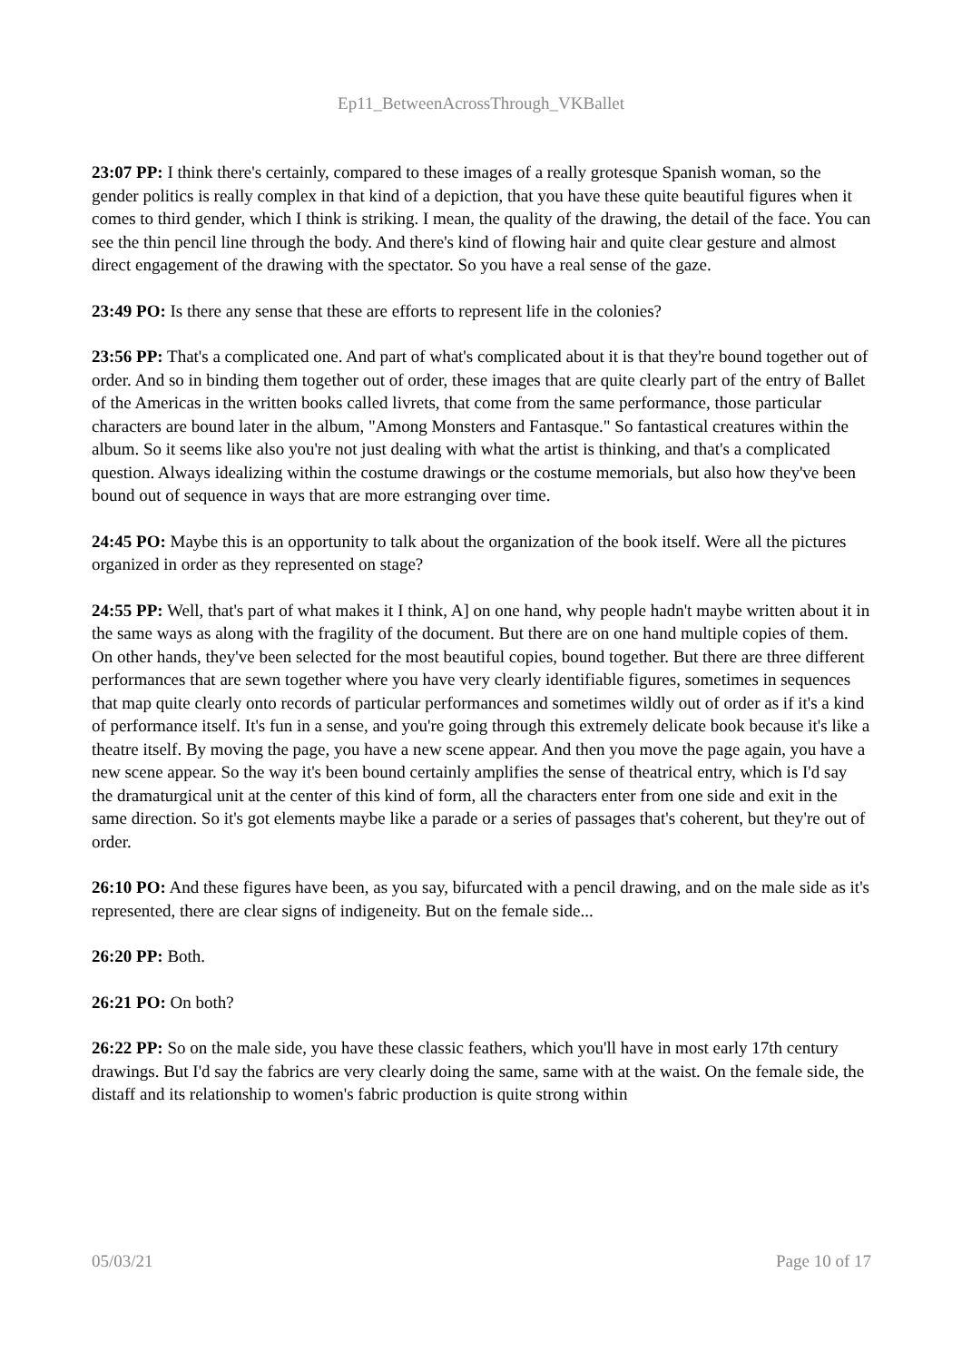Ep11_BetweenAcrossThrough_VKBallet
23:07 PP: I think there's certainly, compared to these images of a really grotesque Spanish woman, so the gender politics is really complex in that kind of a depiction, that you have these quite beautiful figures when it comes to third gender, which I think is striking. I mean, the quality of the drawing, the detail of the face. You can see the thin pencil line through the body. And there's kind of flowing hair and quite clear gesture and almost direct engagement of the drawing with the spectator. So you have a real sense of the gaze.
23:49 PO: Is there any sense that these are efforts to represent life in the colonies?
23:56 PP: That's a complicated one. And part of what's complicated about it is that they're bound together out of order. And so in binding them together out of order, these images that are quite clearly part of the entry of Ballet of the Americas in the written books called livrets, that come from the same performance, those particular characters are bound later in the album, "Among Monsters and Fantasque." So fantastical creatures within the album. So it seems like also you're not just dealing with what the artist is thinking, and that's a complicated question. Always idealizing within the costume drawings or the costume memorials, but also how they've been bound out of sequence in ways that are more estranging over time.
24:45 PO: Maybe this is an opportunity to talk about the organization of the book itself. Were all the pictures organized in order as they represented on stage?
24:55 PP: Well, that's part of what makes it I think, A] on one hand, why people hadn't maybe written about it in the same ways as along with the fragility of the document. But there are on one hand multiple copies of them. On other hands, they've been selected for the most beautiful copies, bound together. But there are three different performances that are sewn together where you have very clearly identifiable figures, sometimes in sequences that map quite clearly onto records of particular performances and sometimes wildly out of order as if it's a kind of performance itself. It's fun in a sense, and you're going through this extremely delicate book because it's like a theatre itself. By moving the page, you have a new scene appear. And then you move the page again, you have a new scene appear. So the way it's been bound certainly amplifies the sense of theatrical entry, which is I'd say the dramaturgical unit at the center of this kind of form, all the characters enter from one side and exit in the same direction. So it's got elements maybe like a parade or a series of passages that's coherent, but they're out of order.
26:10 PO: And these figures have been, as you say, bifurcated with a pencil drawing, and on the male side as it's represented, there are clear signs of indigeneity. But on the female side...
26:20 PP: Both.
26:21 PO: On both?
26:22 PP: So on the male side, you have these classic feathers, which you'll have in most early 17th century drawings. But I'd say the fabrics are very clearly doing the same, same with at the waist. On the female side, the distaff and its relationship to women's fabric production is quite strong within
05/03/21 Page 10 of 17